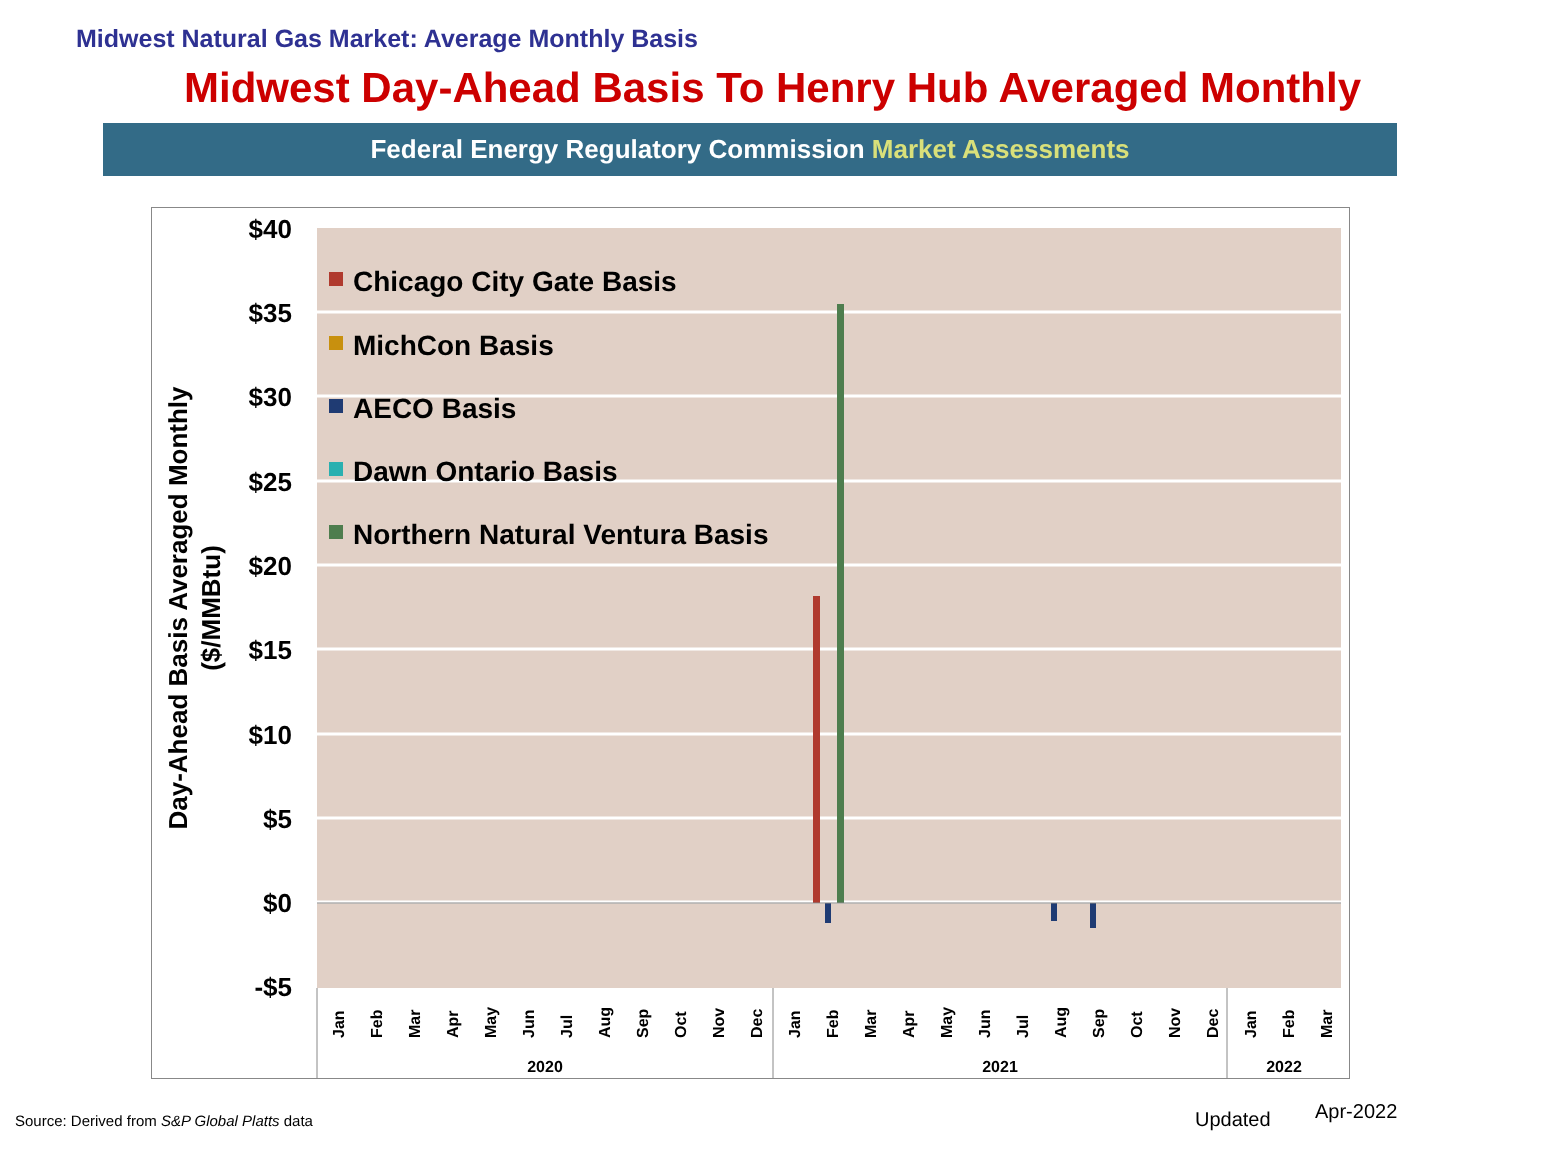Midwest Natural Gas Market: Average Monthly Basis
Midwest Day-Ahead Basis To Henry Hub Averaged Monthly
Federal Energy Regulatory Commission Market Assessments
$40
$35
$30
$25
$20
$15
$10
$5
$0
-$5
Day-Ahead Basis Averaged Monthly
($/MMBtu)
Chicago City Gate Basis
MichCon Basis
AECO Basis
Dawn Ontario Basis
Northern Natural Ventura Basis
Jan
Feb
Mar
Apr
May
Jun
Jul
Aug
Sep
Oct
Nov
Dec
Jan
Feb
Mar
Apr
May
Jun
Jul
Aug
Sep
Oct
Nov
Dec
Jan
Feb
Mar
2020
2021
2022
Source: Derived from S&P Global Platts data
Updated Apr-2022